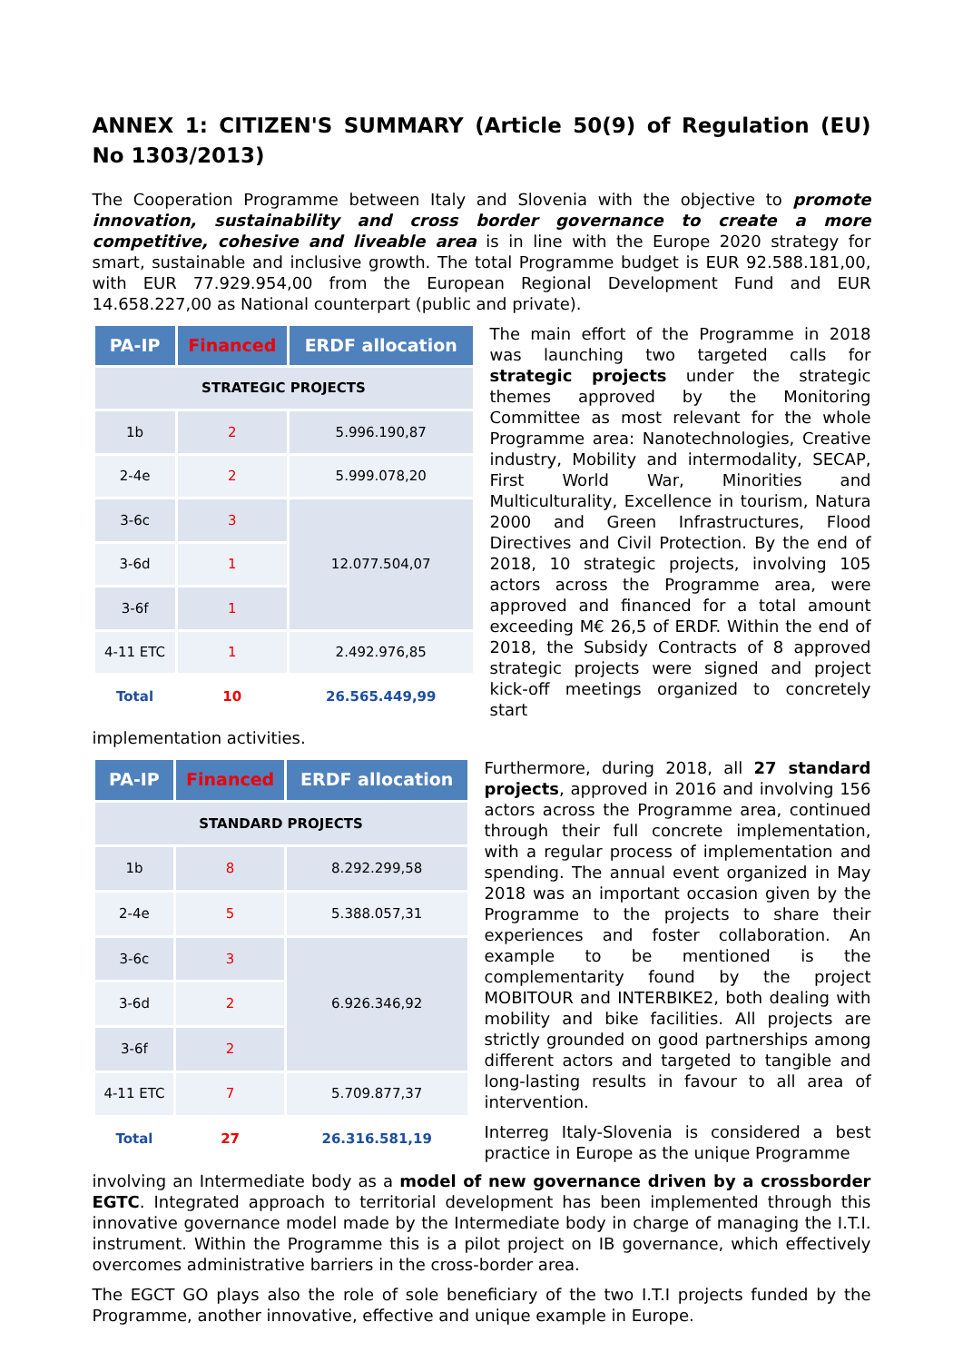ANNEX 1: CITIZEN'S SUMMARY (Article 50(9) of Regulation (EU) No 1303/2013)
The Cooperation Programme between Italy and Slovenia with the objective to promote innovation, sustainability and cross border governance to create a more competitive, cohesive and liveable area is in line with the Europe 2020 strategy for smart, sustainable and inclusive growth. The total Programme budget is EUR 92.588.181,00, with EUR 77.929.954,00 from the European Regional Development Fund and EUR 14.658.227,00 as National counterpart (public and private).
| PA-IP | Financed | ERDF allocation |
| --- | --- | --- |
| STRATEGIC PROJECTS | | |
| 1b | 2 | 5.996.190,87 |
| 2-4e | 2 | 5.999.078,20 |
| 3-6c | 3 | 12.077.504,07 |
| 3-6d | 1 | |
| 3-6f | 1 | |
| 4-11 ETC | 1 | 2.492.976,85 |
| Total | 10 | 26.565.449,99 |
The main effort of the Programme in 2018 was launching two targeted calls for strategic projects under the strategic themes approved by the Monitoring Committee as most relevant for the whole Programme area: Nanotechnologies, Creative industry, Mobility and intermodality, SECAP, First World War, Minorities and Multiculturality, Excellence in tourism, Natura 2000 and Green Infrastructures, Flood Directives and Civil Protection. By the end of 2018, 10 strategic projects, involving 105 actors across the Programme area, were approved and financed for a total amount exceeding M€ 26,5 of ERDF. Within the end of 2018, the Subsidy Contracts of 8 approved strategic projects were signed and project kick-off meetings organized to concretely start
implementation activities.
| PA-IP | Financed | ERDF allocation |
| --- | --- | --- |
| STANDARD PROJECTS | | |
| 1b | 8 | 8.292.299,58 |
| 2-4e | 5 | 5.388.057,31 |
| 3-6c | 3 | 6.926.346,92 |
| 3-6d | 2 | |
| 3-6f | 2 | |
| 4-11 ETC | 7 | 5.709.877,37 |
| Total | 27 | 26.316.581,19 |
Furthermore, during 2018, all 27 standard projects, approved in 2016 and involving 156 actors across the Programme area, continued through their full concrete implementation, with a regular process of implementation and spending. The annual event organized in May 2018 was an important occasion given by the Programme to the projects to share their experiences and foster collaboration. An example to be mentioned is the complementarity found by the project MOBITOUR and INTERBIKE2, both dealing with mobility and bike facilities. All projects are strictly grounded on good partnerships among different actors and targeted to tangible and long-lasting results in favour to all area of intervention.
Interreg Italy-Slovenia is considered a best practice in Europe as the unique Programme
involving an Intermediate body as a model of new governance driven by a crossborder EGTC. Integrated approach to territorial development has been implemented through this innovative governance model made by the Intermediate body in charge of managing the I.T.I. instrument. Within the Programme this is a pilot project on IB governance, which effectively overcomes administrative barriers in the cross-border area.
The EGCT GO plays also the role of sole beneficiary of the two I.T.I projects funded by the Programme, another innovative, effective and unique example in Europe.